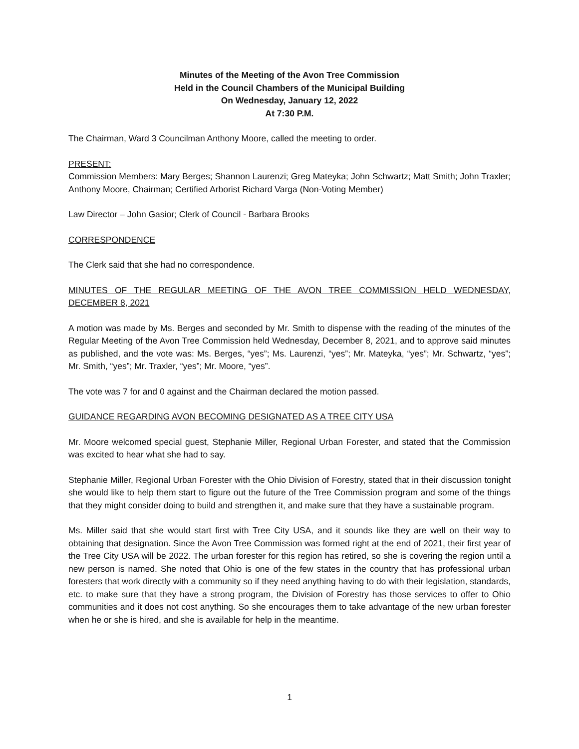Minutes of the Meeting of the Avon Tree Commission
Held in the Council Chambers of the Municipal Building
On Wednesday, January 12, 2022
At 7:30 P.M.
The Chairman, Ward 3 Councilman Anthony Moore, called the meeting to order.
PRESENT:
Commission Members: Mary Berges; Shannon Laurenzi; Greg Mateyka; John Schwartz; Matt Smith; John Traxler; Anthony Moore, Chairman; Certified Arborist Richard Varga (Non-Voting Member)
Law Director – John Gasior; Clerk of Council - Barbara Brooks
CORRESPONDENCE
The Clerk said that she had no correspondence.
MINUTES OF THE REGULAR MEETING OF THE AVON TREE COMMISSION HELD WEDNESDAY, DECEMBER 8, 2021
A motion was made by Ms. Berges and seconded by Mr. Smith to dispense with the reading of the minutes of the Regular Meeting of the Avon Tree Commission held Wednesday, December 8, 2021, and to approve said minutes as published, and the vote was: Ms. Berges, “yes”; Ms. Laurenzi, “yes”; Mr. Mateyka, “yes”; Mr. Schwartz, “yes”; Mr. Smith, “yes”; Mr. Traxler, “yes”; Mr. Moore, “yes”.
The vote was 7 for and 0 against and the Chairman declared the motion passed.
GUIDANCE REGARDING AVON BECOMING DESIGNATED AS A TREE CITY USA
Mr. Moore welcomed special guest, Stephanie Miller, Regional Urban Forester, and stated that the Commission was excited to hear what she had to say.
Stephanie Miller, Regional Urban Forester with the Ohio Division of Forestry, stated that in their discussion tonight she would like to help them start to figure out the future of the Tree Commission program and some of the things that they might consider doing to build and strengthen it, and make sure that they have a sustainable program.
Ms. Miller said that she would start first with Tree City USA, and it sounds like they are well on their way to obtaining that designation. Since the Avon Tree Commission was formed right at the end of 2021, their first year of the Tree City USA will be 2022. The urban forester for this region has retired, so she is covering the region until a new person is named. She noted that Ohio is one of the few states in the country that has professional urban foresters that work directly with a community so if they need anything having to do with their legislation, standards, etc. to make sure that they have a strong program, the Division of Forestry has those services to offer to Ohio communities and it does not cost anything. So she encourages them to take advantage of the new urban forester when he or she is hired, and she is available for help in the meantime.
1